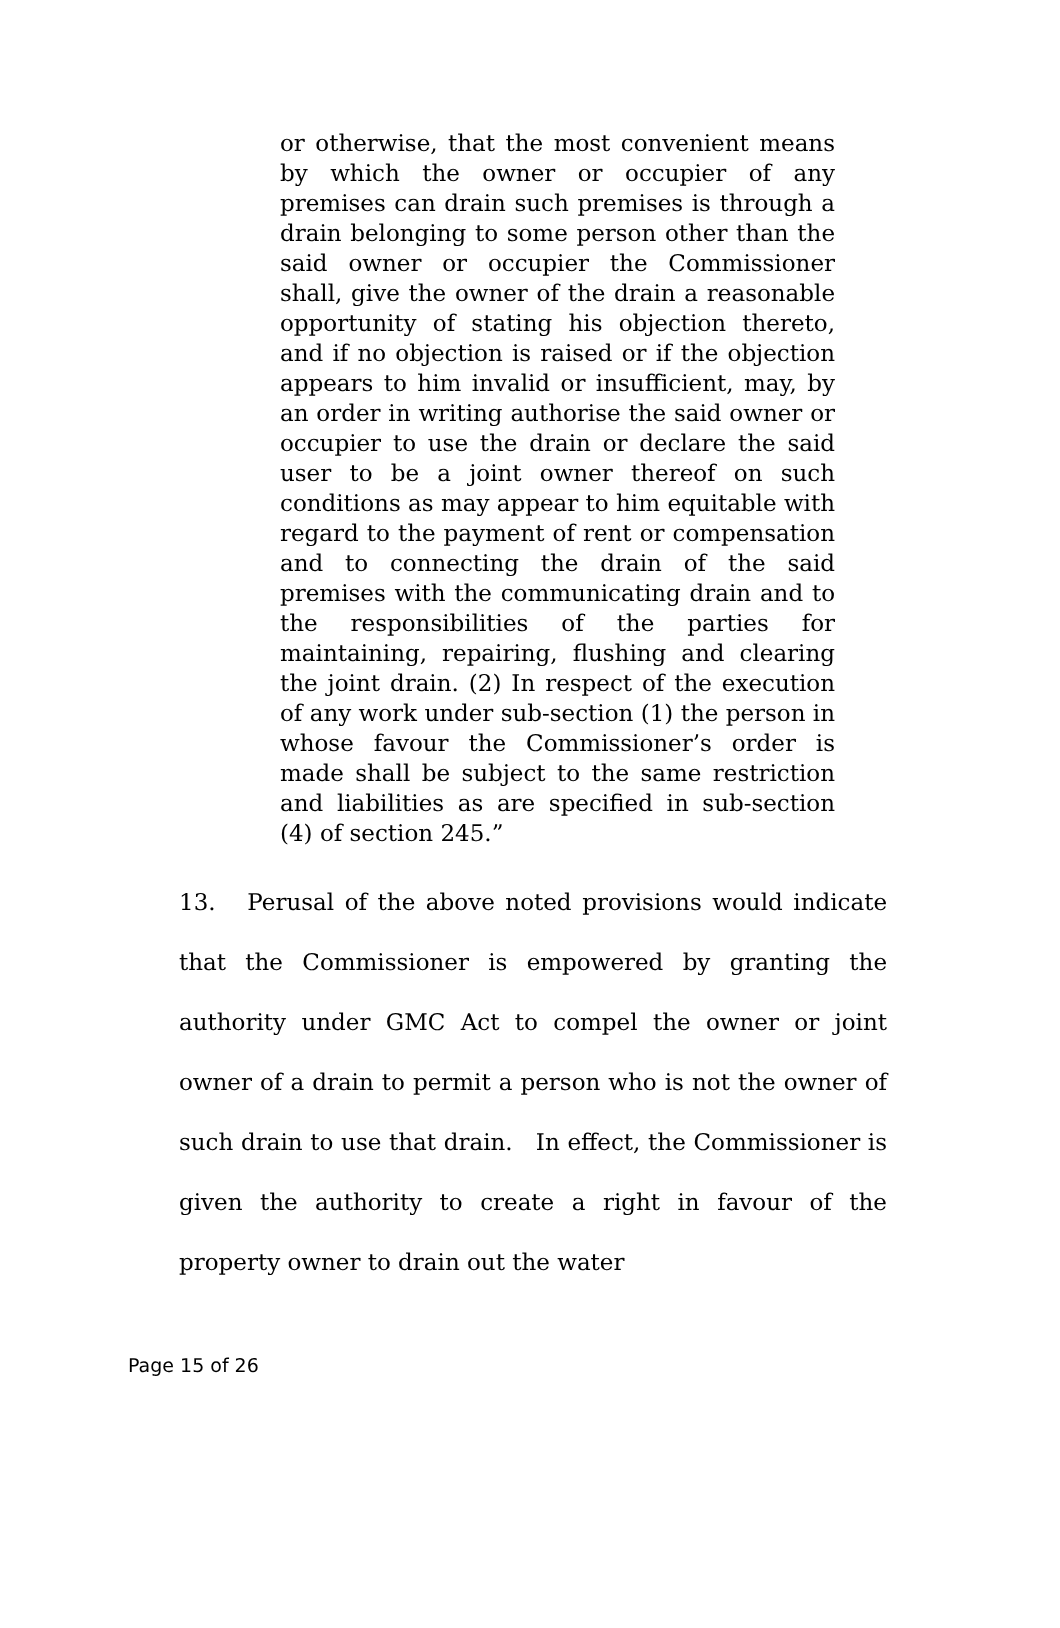or otherwise, that the most convenient means by which the owner or occupier of any premises can drain such premises is through a drain belonging to some person other than the said owner or occupier the Commissioner shall, give the owner of the drain a reasonable opportunity of stating his objection thereto, and if no objection is raised or if the objection appears to him invalid or insufficient, may, by an order in writing authorise the said owner or occupier to use the drain or declare the said user to be a joint owner thereof on such conditions as may appear to him equitable with regard to the payment of rent or compensation and to connecting the drain of the said premises with the communicating drain and to the responsibilities of the parties for maintaining, repairing, flushing and clearing the joint drain. (2) In respect of the execution of any work under sub-section (1) the person in whose favour the Commissioner’s order is made shall be subject to the same restriction and liabilities as are specified in sub-section (4) of section 245.”
13. Perusal of the above noted provisions would indicate that the Commissioner is empowered by granting the authority under GMC Act to compel the owner or joint owner of a drain to permit a person who is not the owner of such drain to use that drain. In effect, the Commissioner is given the authority to create a right in favour of the property owner to drain out the water
Page 15 of 26